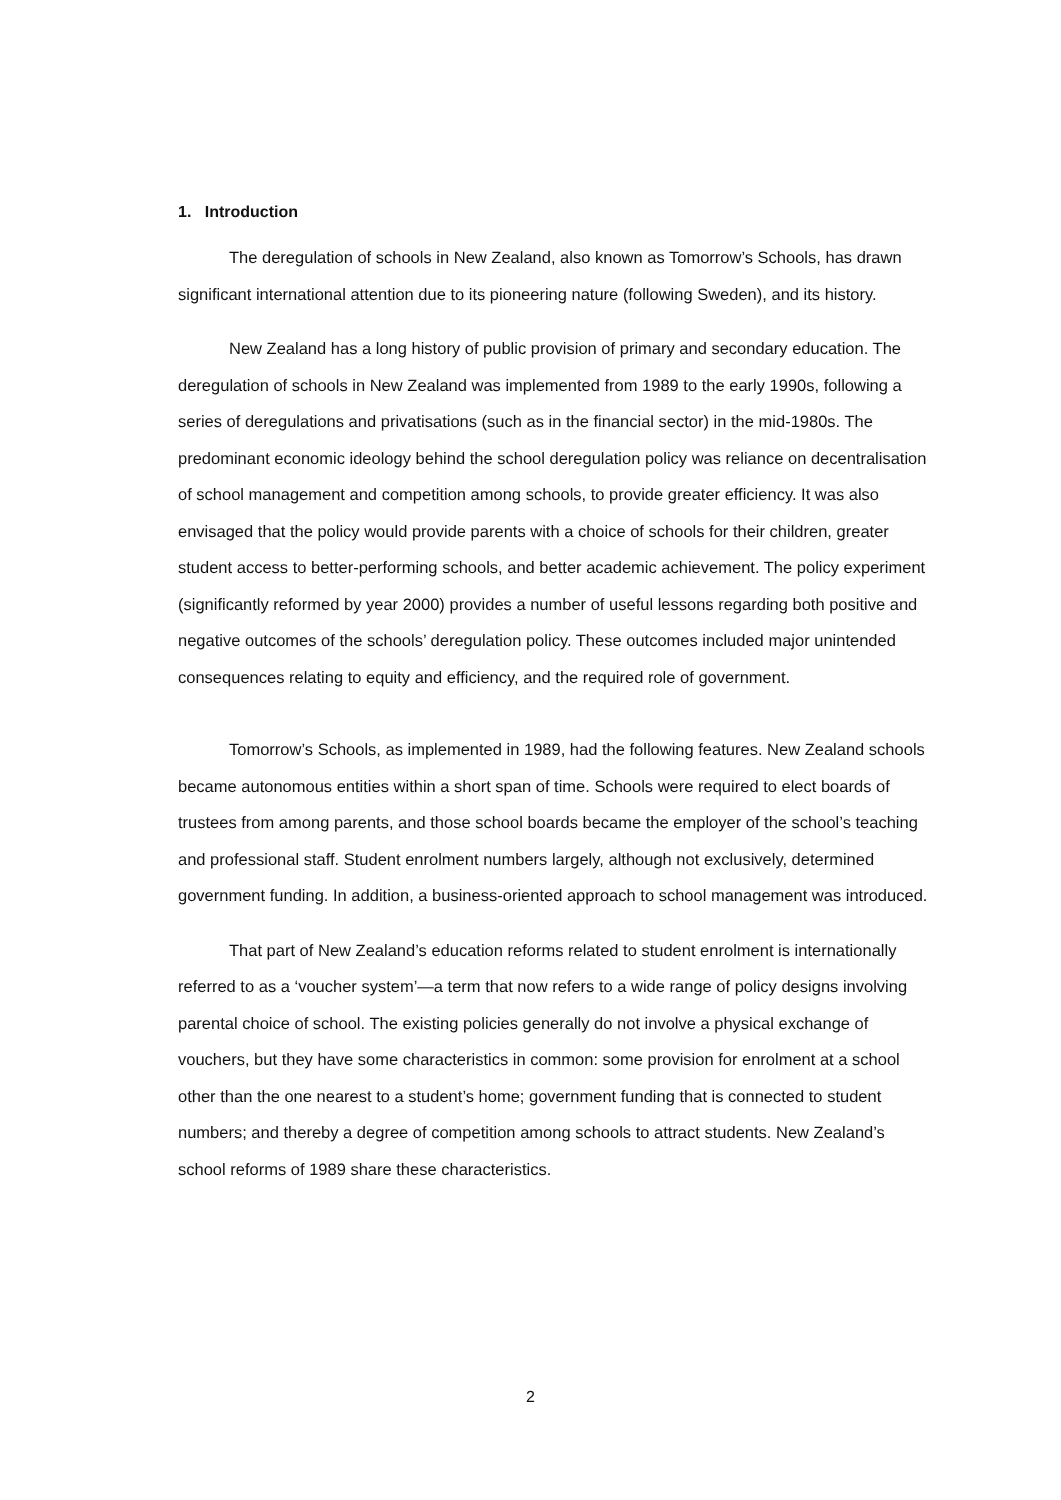1. Introduction
The deregulation of schools in New Zealand, also known as Tomorrow’s Schools, has drawn significant international attention due to its pioneering nature (following Sweden), and its history.
New Zealand has a long history of public provision of primary and secondary education. The deregulation of schools in New Zealand was implemented from 1989 to the early 1990s, following a series of deregulations and privatisations (such as in the financial sector) in the mid-1980s. The predominant economic ideology behind the school deregulation policy was reliance on decentralisation of school management and competition among schools, to provide greater efficiency. It was also envisaged that the policy would provide parents with a choice of schools for their children, greater student access to better-performing schools, and better academic achievement. The policy experiment (significantly reformed by year 2000) provides a number of useful lessons regarding both positive and negative outcomes of the schools’ deregulation policy. These outcomes included major unintended consequences relating to equity and efficiency, and the required role of government.
Tomorrow’s Schools, as implemented in 1989, had the following features. New Zealand schools became autonomous entities within a short span of time. Schools were required to elect boards of trustees from among parents, and those school boards became the employer of the school’s teaching and professional staff. Student enrolment numbers largely, although not exclusively, determined government funding. In addition, a business-oriented approach to school management was introduced.
That part of New Zealand’s education reforms related to student enrolment is internationally referred to as a ‘voucher system’—a term that now refers to a wide range of policy designs involving parental choice of school. The existing policies generally do not involve a physical exchange of vouchers, but they have some characteristics in common: some provision for enrolment at a school other than the one nearest to a student’s home; government funding that is connected to student numbers; and thereby a degree of competition among schools to attract students. New Zealand’s school reforms of 1989 share these characteristics.
2